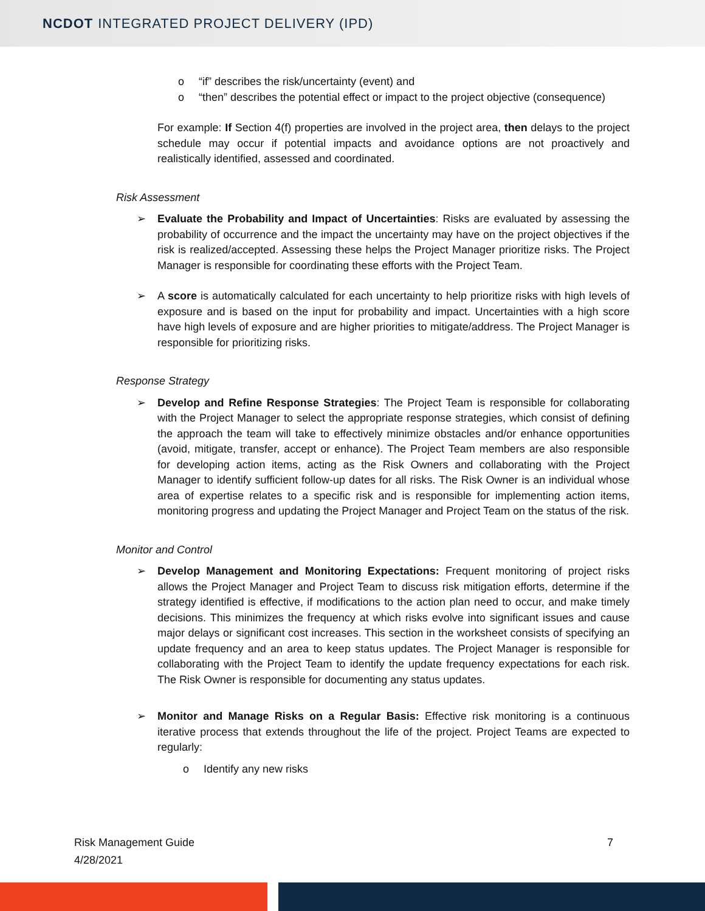NCDOT INTEGRATED PROJECT DELIVERY (IPD)
o “if” describes the risk/uncertainty (event) and
o “then” describes the potential effect or impact to the project objective (consequence)
For example: If Section 4(f) properties are involved in the project area, then delays to the project schedule may occur if potential impacts and avoidance options are not proactively and realistically identified, assessed and coordinated.
Risk Assessment
➢ Evaluate the Probability and Impact of Uncertainties: Risks are evaluated by assessing the probability of occurrence and the impact the uncertainty may have on the project objectives if the risk is realized/accepted. Assessing these helps the Project Manager prioritize risks. The Project Manager is responsible for coordinating these efforts with the Project Team.
➢ A score is automatically calculated for each uncertainty to help prioritize risks with high levels of exposure and is based on the input for probability and impact. Uncertainties with a high score have high levels of exposure and are higher priorities to mitigate/address. The Project Manager is responsible for prioritizing risks.
Response Strategy
➢ Develop and Refine Response Strategies: The Project Team is responsible for collaborating with the Project Manager to select the appropriate response strategies, which consist of defining the approach the team will take to effectively minimize obstacles and/or enhance opportunities (avoid, mitigate, transfer, accept or enhance). The Project Team members are also responsible for developing action items, acting as the Risk Owners and collaborating with the Project Manager to identify sufficient follow-up dates for all risks. The Risk Owner is an individual whose area of expertise relates to a specific risk and is responsible for implementing action items, monitoring progress and updating the Project Manager and Project Team on the status of the risk.
Monitor and Control
➢ Develop Management and Monitoring Expectations: Frequent monitoring of project risks allows the Project Manager and Project Team to discuss risk mitigation efforts, determine if the strategy identified is effective, if modifications to the action plan need to occur, and make timely decisions. This minimizes the frequency at which risks evolve into significant issues and cause major delays or significant cost increases. This section in the worksheet consists of specifying an update frequency and an area to keep status updates. The Project Manager is responsible for collaborating with the Project Team to identify the update frequency expectations for each risk. The Risk Owner is responsible for documenting any status updates.
➢ Monitor and Manage Risks on a Regular Basis: Effective risk monitoring is a continuous iterative process that extends throughout the life of the project. Project Teams are expected to regularly:
o Identify any new risks
Risk Management Guide 7
4/28/2021